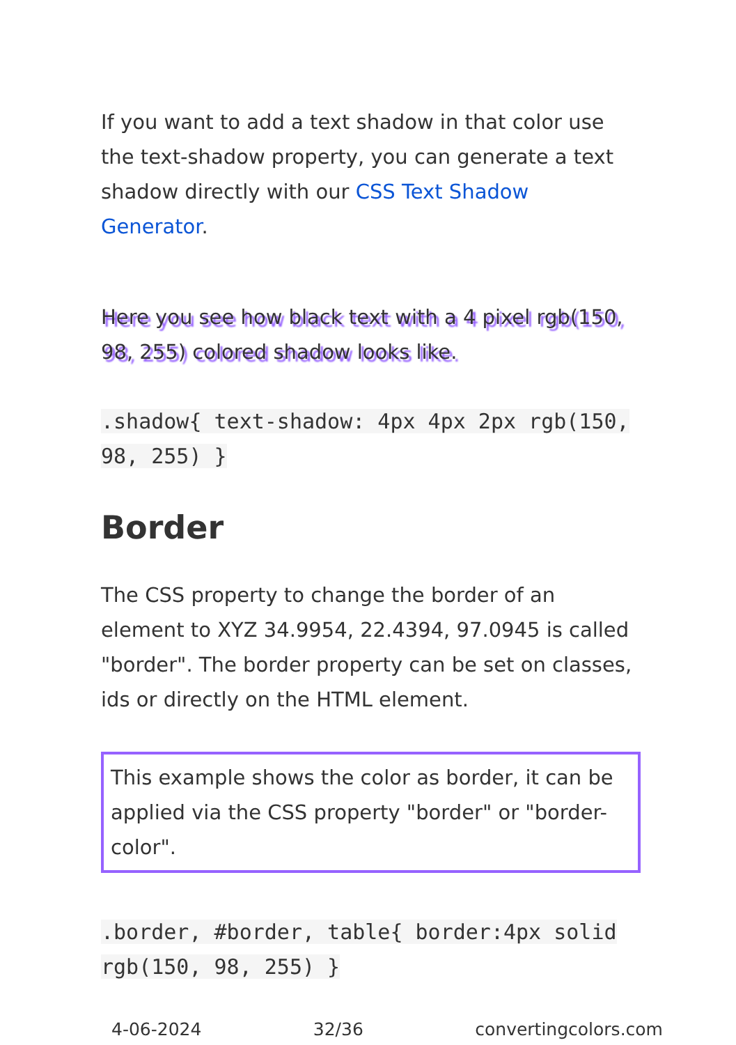If you want to add a text shadow in that color use the text-shadow property, you can generate a text shadow directly with our CSS Text Shadow Generator.
Here you see how black text with a 4 pixel rgb(150, 98, 255) colored shadow looks like.
.shadow{ text-shadow: 4px 4px 2px rgb(150, 98, 255) }
Border
The CSS property to change the border of an element to XYZ 34.9954, 22.4394, 97.0945 is called "border". The border property can be set on classes, ids or directly on the HTML element.
This example shows the color as border, it can be applied via the CSS property "border" or "border-color".
.border, #border, table{ border:4px solid rgb(150, 98, 255) }
4-06-2024 32/36 convertingcolors.com